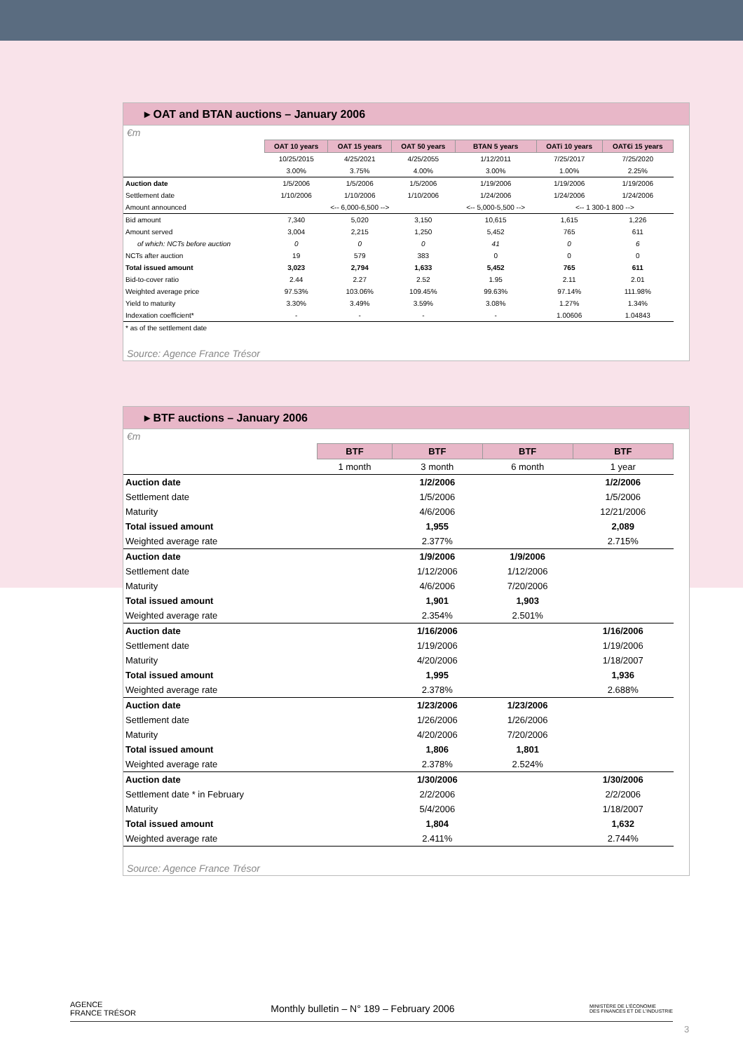▸ OAT and BTAN auctions – January 2006
€m
| | OAT 10 years | OAT 15 years | OAT 50 years | BTAN 5 years | OATi 10 years | OAT€i 15 years |
| | 10/25/2015 | 4/25/2021 | 4/25/2055 | 1/12/2011 | 7/25/2017 | 7/25/2020 |
| | 3.00% | 3.75% | 4.00% | 3.00% | 1.00% | 2.25% |
| Auction date | 1/5/2006 | 1/5/2006 | 1/5/2006 | 1/19/2006 | 1/19/2006 | 1/19/2006 |
| Settlement date | 1/10/2006 | 1/10/2006 | 1/10/2006 | 1/24/2006 | 1/24/2006 | 1/24/2006 |
| Amount announced | <-- 6,000-6,500 --> | | | <-- 5,000-5,500 --> | <-- 1 300-1 800 --> | |
| Bid amount | 7,340 | 5,020 | 3,150 | 10,615 | 1,615 | 1,226 |
| Amount served | 3,004 | 2,215 | 1,250 | 5,452 | 765 | 611 |
| of which: NCTs before auction | 0 | 0 | 0 | 41 | 0 | 6 |
| NCTs after auction | 19 | 579 | 383 | 0 | 0 | 0 |
| Total issued amount | 3,023 | 2,794 | 1,633 | 5,452 | 765 | 611 |
| Bid-to-cover ratio | 2.44 | 2.27 | 2.52 | 1.95 | 2.11 | 2.01 |
| Weighted average price | 97.53% | 103.06% | 109.45% | 99.63% | 97.14% | 111.98% |
| Yield to maturity | 3.30% | 3.49% | 3.59% | 3.08% | 1.27% | 1.34% |
| Indexation coefficient* | - | - | - | - | 1.00606 | 1.04843 |
| * as of the settlement date | | | | | | |
Source: Agence France Trésor
▸ BTF auctions – January 2006
€m
| | BTF | BTF | BTF | BTF |
| | 1 month | 3 month | 6 month | 1 year |
| Auction date | | 1/2/2006 | | 1/2/2006 |
| Settlement date | | 1/5/2006 | | 1/5/2006 |
| Maturity | | 4/6/2006 | | 12/21/2006 |
| Total issued amount | | 1,955 | | 2,089 |
| Weighted average rate | | 2.377% | | 2.715% |
| Auction date | | 1/9/2006 | 1/9/2006 | |
| Settlement date | | 1/12/2006 | 1/12/2006 | |
| Maturity | | 4/6/2006 | 7/20/2006 | |
| Total issued amount | | 1,901 | 1,903 | |
| Weighted average rate | | 2.354% | 2.501% | |
| Auction date | | 1/16/2006 | | 1/16/2006 |
| Settlement date | | 1/19/2006 | | 1/19/2006 |
| Maturity | | 4/20/2006 | | 1/18/2007 |
| Total issued amount | | 1,995 | | 1,936 |
| Weighted average rate | | 2.378% | | 2.688% |
| Auction date | | 1/23/2006 | 1/23/2006 | |
| Settlement date | | 1/26/2006 | 1/26/2006 | |
| Maturity | | 4/20/2006 | 7/20/2006 | |
| Total issued amount | | 1,806 | 1,801 | |
| Weighted average rate | | 2.378% | 2.524% | |
| Auction date | | 1/30/2006 | | 1/30/2006 |
| Settlement date * in February | | 2/2/2006 | | 2/2/2006 |
| Maturity | | 5/4/2006 | | 1/18/2007 |
| Total issued amount | | 1,804 | | 1,632 |
| Weighted average rate | | 2.411% | | 2.744% |
Source: Agence France Trésor
AGENCE
FRANCE TRÉSOR Monthly bulletin – N° 189 – February 2006 MINISTÈRE DE L'ÉCONOMIE
DES FINANCES ET DE L'INDUSTRIE
3